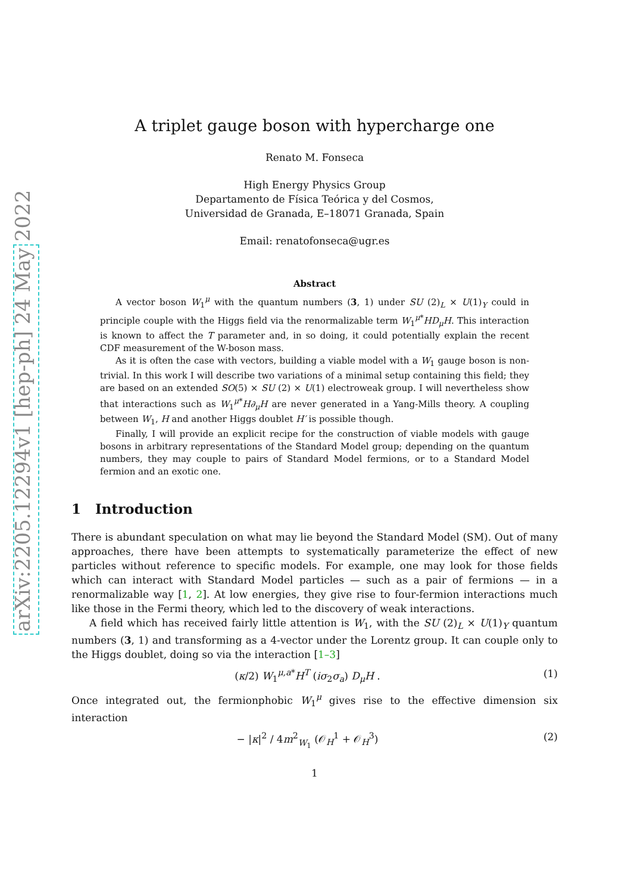arXiv:2205.12294v1 [hep-ph] 24 May 2022
A triplet gauge boson with hypercharge one
Renato M. Fonseca
High Energy Physics Group
Departamento de Física Teórica y del Cosmos,
Universidad de Granada, E–18071 Granada, Spain
Email: renatofonseca@ugr.es
Abstract
A vector boson W<sub>1</sub><sup>μ</sup> with the quantum numbers (3, 1) under SU (2)<sub>L</sub> × U(1)<sub>Y</sub> could in principle couple with the Higgs field via the renormalizable term W<sub>1</sub><sup>μ*</sup>HD<sub>μ</sub>H. This interaction is known to affect the T parameter and, in so doing, it could potentially explain the recent CDF measurement of the W-boson mass.
As it is often the case with vectors, building a viable model with a W<sub>1</sub> gauge boson is non-trivial. In this work I will describe two variations of a minimal setup containing this field; they are based on an extended SO(5) × SU (2) × U(1) electroweak group. I will nevertheless show that interactions such as W<sub>1</sub><sup>μ*</sup>H∂<sub>μ</sub>H are never generated in a Yang-Mills theory. A coupling between W<sub>1</sub>, H and another Higgs doublet H′ is possible though.
Finally, I will provide an explicit recipe for the construction of viable models with gauge bosons in arbitrary representations of the Standard Model group; depending on the quantum numbers, they may couple to pairs of Standard Model fermions, or to a Standard Model fermion and an exotic one.
1 Introduction
There is abundant speculation on what may lie beyond the Standard Model (SM). Out of many approaches, there have been attempts to systematically parameterize the effect of new particles without reference to specific models. For example, one may look for those fields which can interact with Standard Model particles — such as a pair of fermions — in a renormalizable way [1, 2]. At low energies, they give rise to four-fermion interactions much like those in the Fermi theory, which led to the discovery of weak interactions.
A field which has received fairly little attention is W<sub>1</sub>, with the SU (2)<sub>L</sub> × U(1)<sub>Y</sub> quantum numbers (3, 1) and transforming as a 4-vector under the Lorentz group. It can couple only to the Higgs doublet, doing so via the interaction [1–3]
(κ/2) W<sub>1</sub><sup>μ,a*</sup>H<sup>T</sup> (iσ<sub>2</sub>σ<sub>a</sub>) D<sub>μ</sub>H . (1)
Once integrated out, the fermionphobic W<sub>1</sub><sup>μ</sup> gives rise to the effective dimension six interaction
− |κ|<sup>2</sup> / 4m<sup>2</sup><sub>W<sub>1</sub></sub> (𝒪<sub>H</sub><sup>1</sup> + 𝒪<sub>H</sub><sup>3</sup>) (2)
1